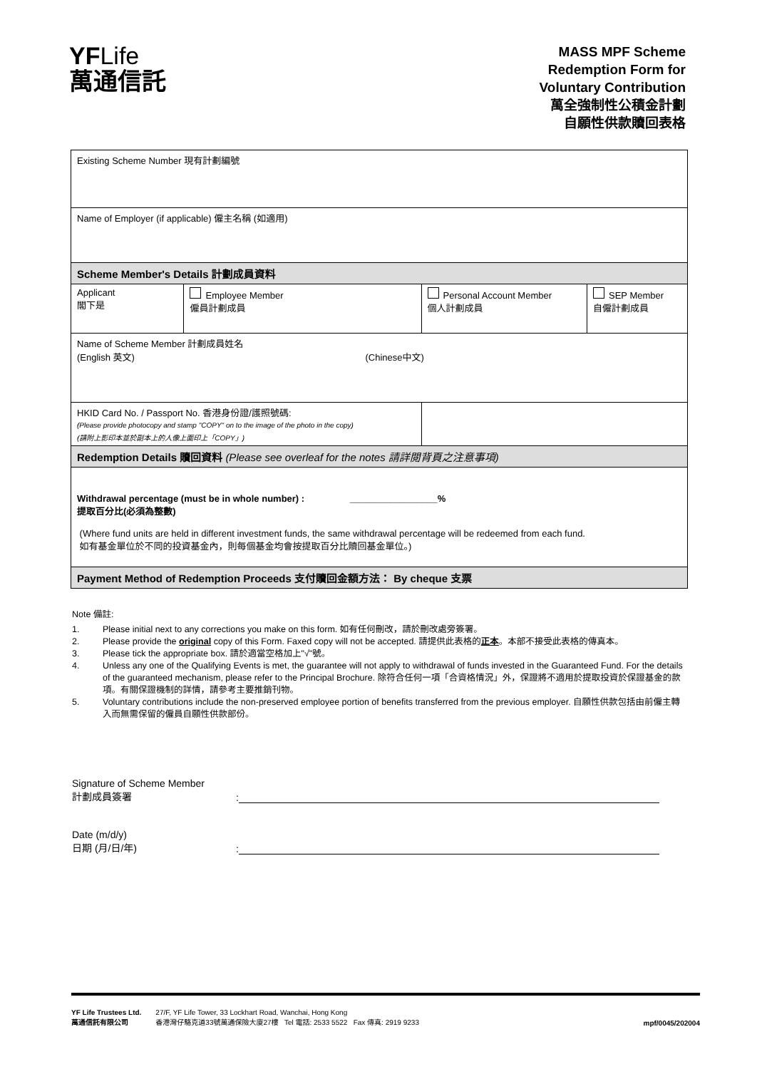YFLife
萬通信託
MASS MPF Scheme
Redemption Form for
Voluntary Contribution
萬全強制性公積金計劃
自願性供款贖回表格
| Existing Scheme Number 現有計劃編號 | | | |
| Name of Employer (if applicable) 僱主名稱 (如適用) | | | |
| Scheme Member's Details 計劃成員資料 | | | |
| Applicant 閣下是 | Employee Member 僱員計劃成員 | Personal Account Member 個人計劃成員 | SEP Member 自僱計劃成員 |
| Name of Scheme Member 計劃成員姓名 (English 英文) (Chinese中文) | | | |
| HKID Card No. / Passport No. 香港身份證/護照號碼: (Please provide photocopy and stamp "COPY" on to the image of the photo in the copy) (請附上影印本並於副本上的人像上面印上「COPY」) | | | |
| Redemption Details 贖回資料 (Please see overleaf for the notes 請詳閱背頁之注意事項) | | | |
| Withdrawal percentage (must be in whole number) : _________________% 提取百分比(必須為整數) (Where fund units are held in different investment funds, the same withdrawal percentage will be redeemed from each fund. 如有基金單位於不同的投資基金內，則每個基金均會按提取百分比贖回基金單位。) | | | |
| Payment Method of Redemption Proceeds 支付贖回金額方法： By cheque 支票 | | | |
Note 備註:
1. Please initial next to any corrections you make on this form. 如有任何刪改，請於刪改處旁簽署。
2. Please provide the original copy of this Form. Faxed copy will not be accepted. 請提供此表格的正本。本部不接受此表格的傳真本。
3. Please tick the appropriate box. 請於適當空格加上"√"號。
4. Unless any one of the Qualifying Events is met, the guarantee will not apply to withdrawal of funds invested in the Guaranteed Fund. For the details of the guaranteed mechanism, please refer to the Principal Brochure. 除符合任何一項「合資格情況」外，保證將不適用於提取投資於保證基金的款項。有關保證機制的詳情，請參考主要推銷刊物。
5. Voluntary contributions include the non-preserved employee portion of benefits transferred from the previous employer. 自願性供款包括由前僱主轉入而無需保留的僱員自願性供款部份。
Signature of Scheme Member
計劃成員簽署:
Date (m/d/y)
日期 (月/日/年):
YF Life Trustees Ltd.
萬通信託有限公司 27/F, YF Life Tower, 33 Lockhart Road, Wanchai, Hong Kong
香港灣仔駱克道33號萬通保險大廈27樓 Tel 電話: 2533 5522 Fax 傳真: 2919 9233 mpf/0045/202004